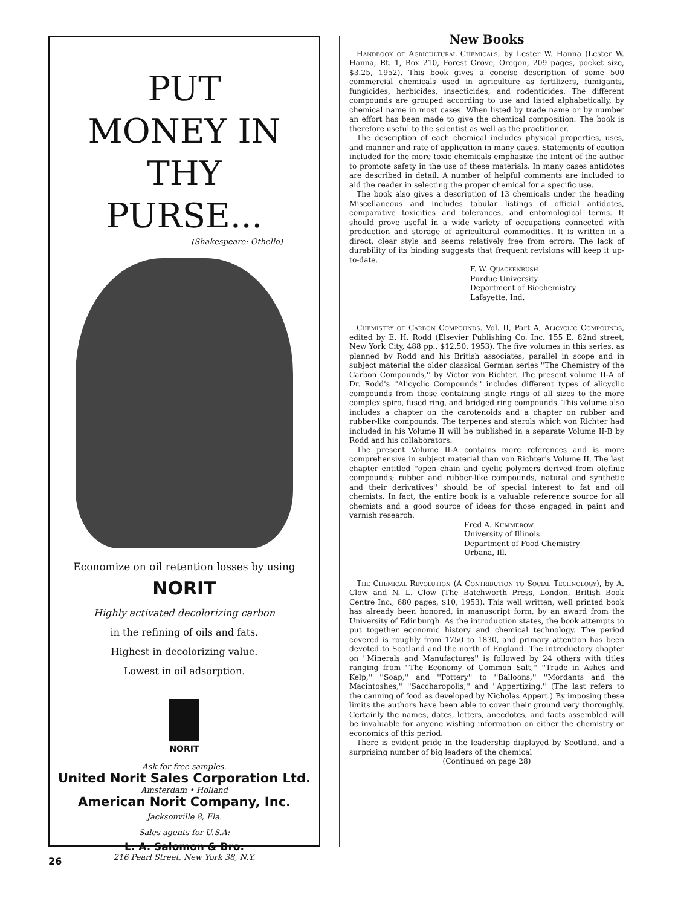PUT
MONEY IN THY
PURSE...
(Shakespeare: Othello)
Economize on oil retention losses by using
NORIT
Highly activated decolorizing carbon
in the refining of oils and fats.
Highest in decolorizing value.
Lowest in oil adsorption.
NORIT
Ask for free samples.
United Norit Sales Corporation Ltd.
Amsterdam • Holland
American Norit Company, Inc.
Jacksonville 8, Fla.
Sales agents for U.S.A:
L. A. Salomon & Bro.
216 Pearl Street, New York 38, N.Y.
New Books
Handbook of Agricultural Chemicals, by Lester W. Hanna (Lester W. Hanna, Rt. 1, Box 210, Forest Grove, Oregon, 209 pages, pocket size, $3.25, 1952). This book gives a concise description of some 500 commercial chemicals used in agriculture as fertilizers, fumigants, fungicides, herbicides, insecticides, and rodenticides. The different compounds are grouped according to use and listed alphabetically, by chemical name in most cases. When listed by trade name or by number an effort has been made to give the chemical composition. The book is therefore useful to the scientist as well as the practitioner.
The description of each chemical includes physical properties, uses, and manner and rate of application in many cases. Statements of caution included for the more toxic chemicals emphasize the intent of the author to promote safety in the use of these materials. In many cases antidotes are described in detail. A number of helpful comments are included to aid the reader in selecting the proper chemical for a specific use.
The book also gives a description of 13 chemicals under the heading Miscellaneous and includes tabular listings of official antidotes, comparative toxicities and tolerances, and entomological terms. It should prove useful in a wide variety of occupations connected with production and storage of agricultural commodities. It is written in a direct, clear style and seems relatively free from errors. The lack of durability of its binding suggests that frequent revisions will keep it up-to-date.
F. W. Quackenbush
Purdue University
Department of Biochemistry
Lafayette, Ind.
Chemistry of Carbon Compounds. Vol. II, Part A, Alicyclic Compounds, edited by E. H. Rodd (Elsevier Publishing Co. Inc. 155 E. 82nd street, New York City, 488 pp., $12.50, 1953). The five volumes in this series, as planned by Rodd and his British associates, parallel in scope and in subject material the older classical German series ''The Chemistry of the Carbon Compounds,'' by Victor von Richter. The present volume II-A of Dr. Rodd's ''Alicyclic Compounds'' includes different types of alicyclic compounds from those containing single rings of all sizes to the more complex spiro, fused ring, and bridged ring compounds. This volume also includes a chapter on the carotenoids and a chapter on rubber and rubber-like compounds. The terpenes and sterols which von Richter had included in his Volume II will be published in a separate Volume II-B by Rodd and his collaborators.
The present Volume II-A contains more references and is more comprehensive in subject material than von Richter's Volume II. The last chapter entitled ''open chain and cyclic polymers derived from olefinic compounds; rubber and rubber-like compounds, natural and synthetic and their derivatives'' should be of special interest to fat and oil chemists. In fact, the entire book is a valuable reference source for all chemists and a good source of ideas for those engaged in paint and varnish research.
Fred A. Kummerow
University of Illinois
Department of Food Chemistry
Urbana, Ill.
The Chemical Revolution (A Contribution to Social Technology), by A. Clow and N. L. Clow (The Batchworth Press, London, British Book Centre Inc., 680 pages, $10, 1953). This well written, well printed book has already been honored, in manuscript form, by an award from the University of Edinburgh. As the introduction states, the book attempts to put together economic history and chemical technology. The period covered is roughly from 1750 to 1830, and primary attention has been devoted to Scotland and the north of England. The introductory chapter on ''Minerals and Manufactures'' is followed by 24 others with titles ranging from ''The Economy of Common Salt,'' ''Trade in Ashes and Kelp,'' ''Soap,'' and ''Pottery'' to ''Balloons,'' ''Mordants and the Macintoshes,'' ''Saccharopolis,'' and ''Appertizing.'' (The last refers to the canning of food as developed by Nicholas Appert.) By imposing these limits the authors have been able to cover their ground very thoroughly. Certainly the names, dates, letters, anecdotes, and facts assembled will be invaluable for anyone wishing information on either the chemistry or economics of this period.
There is evident pride in the leadership displayed by Scotland, and a surprising number of big leaders of the chemical
(Continued on page 28)
26